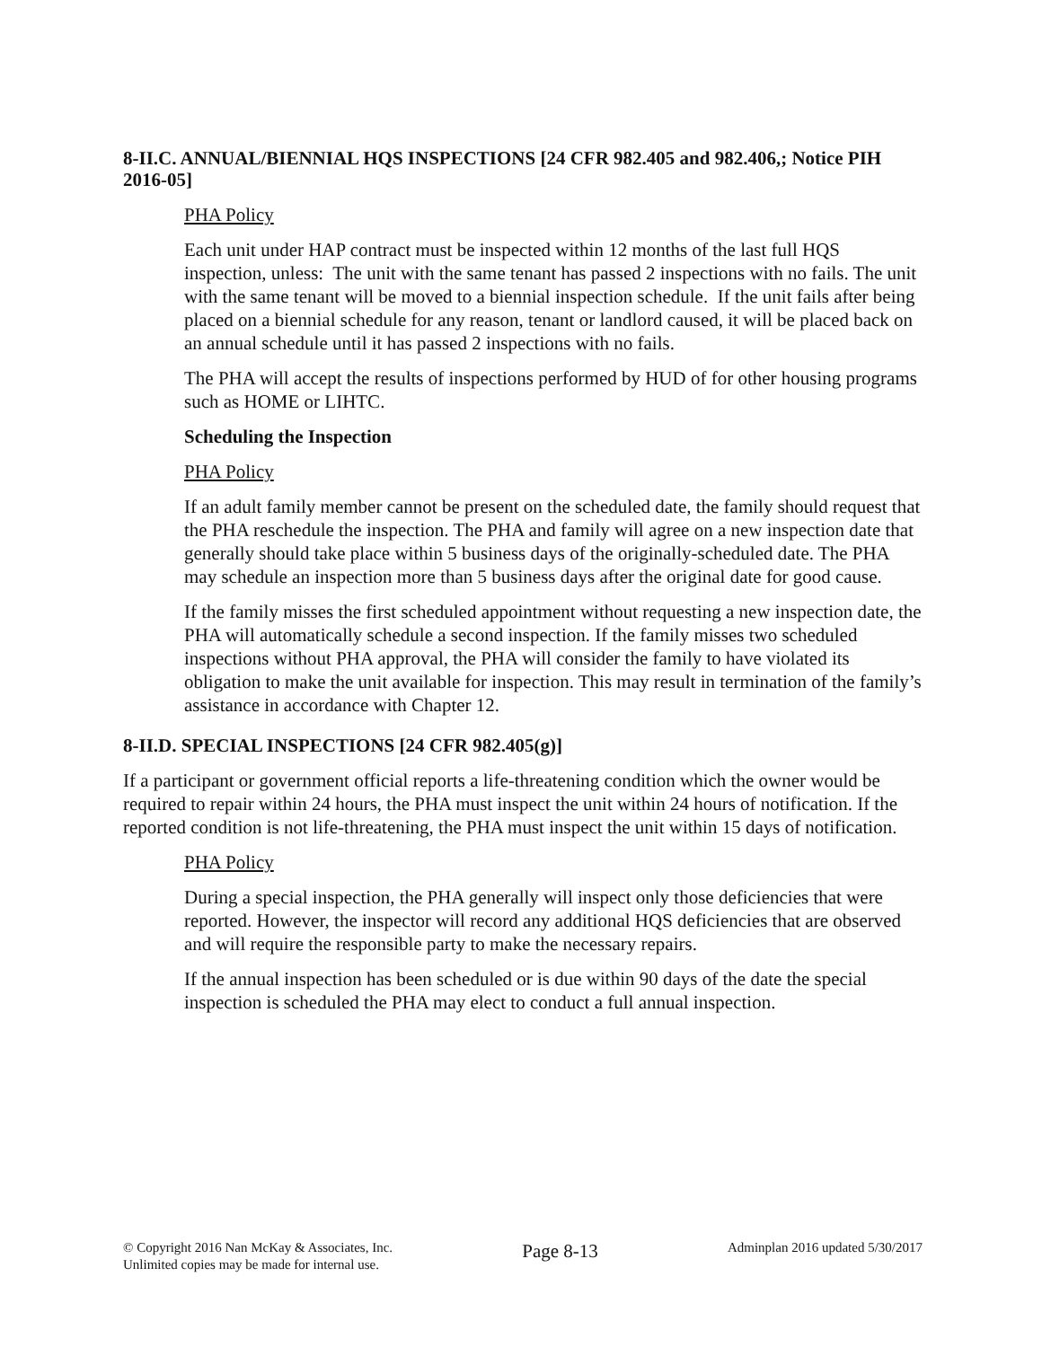8-II.C. ANNUAL/BIENNIAL HQS INSPECTIONS [24 CFR 982.405 and 982.406,; Notice PIH 2016-05]
PHA Policy
Each unit under HAP contract must be inspected within 12 months of the last full HQS inspection, unless: The unit with the same tenant has passed 2 inspections with no fails. The unit with the same tenant will be moved to a biennial inspection schedule. If the unit fails after being placed on a biennial schedule for any reason, tenant or landlord caused, it will be placed back on an annual schedule until it has passed 2 inspections with no fails.
The PHA will accept the results of inspections performed by HUD of for other housing programs such as HOME or LIHTC.
Scheduling the Inspection
PHA Policy
If an adult family member cannot be present on the scheduled date, the family should request that the PHA reschedule the inspection. The PHA and family will agree on a new inspection date that generally should take place within 5 business days of the originally-scheduled date. The PHA may schedule an inspection more than 5 business days after the original date for good cause.
If the family misses the first scheduled appointment without requesting a new inspection date, the PHA will automatically schedule a second inspection. If the family misses two scheduled inspections without PHA approval, the PHA will consider the family to have violated its obligation to make the unit available for inspection. This may result in termination of the family’s assistance in accordance with Chapter 12.
8-II.D. SPECIAL INSPECTIONS [24 CFR 982.405(g)]
If a participant or government official reports a life-threatening condition which the owner would be required to repair within 24 hours, the PHA must inspect the unit within 24 hours of notification. If the reported condition is not life-threatening, the PHA must inspect the unit within 15 days of notification.
PHA Policy
During a special inspection, the PHA generally will inspect only those deficiencies that were reported. However, the inspector will record any additional HQS deficiencies that are observed and will require the responsible party to make the necessary repairs.
If the annual inspection has been scheduled or is due within 90 days of the date the special inspection is scheduled the PHA may elect to conduct a full annual inspection.
© Copyright 2016 Nan McKay & Associates, Inc.
Unlimited copies may be made for internal use.
Page 8-13
Adminplan 2016 updated 5/30/2017